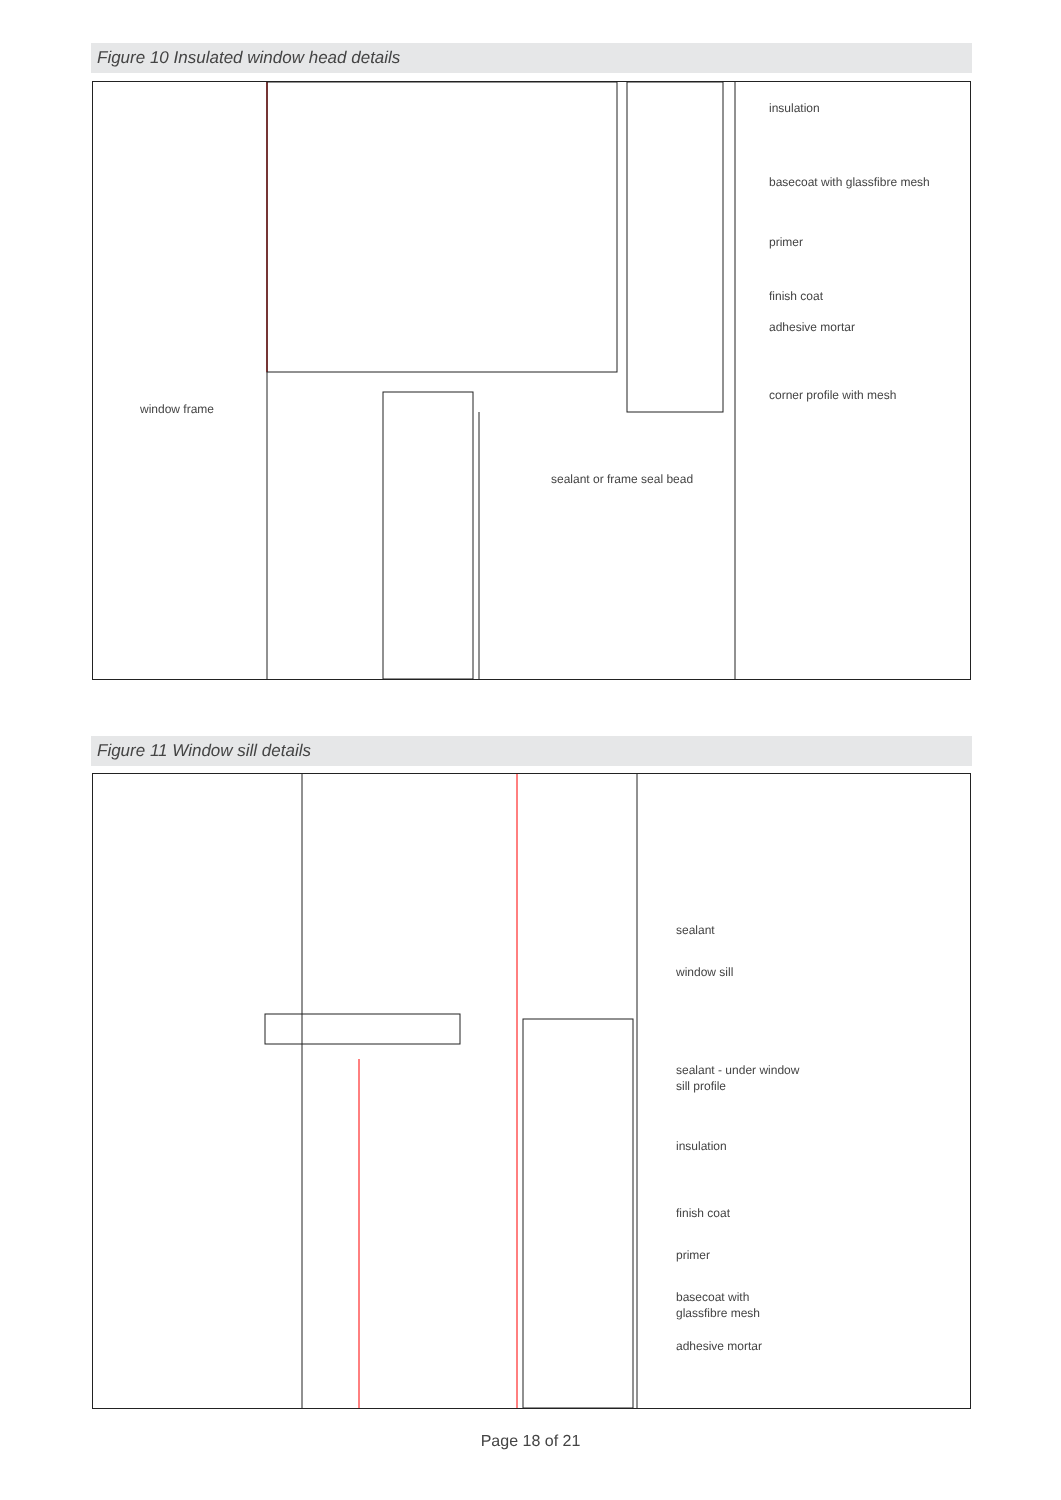Figure 10 Insulated window head details
insulation
basecoat with glassfibre mesh
primer
finish coat
adhesive mortar
corner profile with mesh
window frame
sealant or frame seal bead
Figure 11 Window sill details
sealant
window sill
sealant - under window
sill profile
insulation
finish coat
primer
basecoat with
glassfibre mesh
adhesive mortar
Page 18 of 21